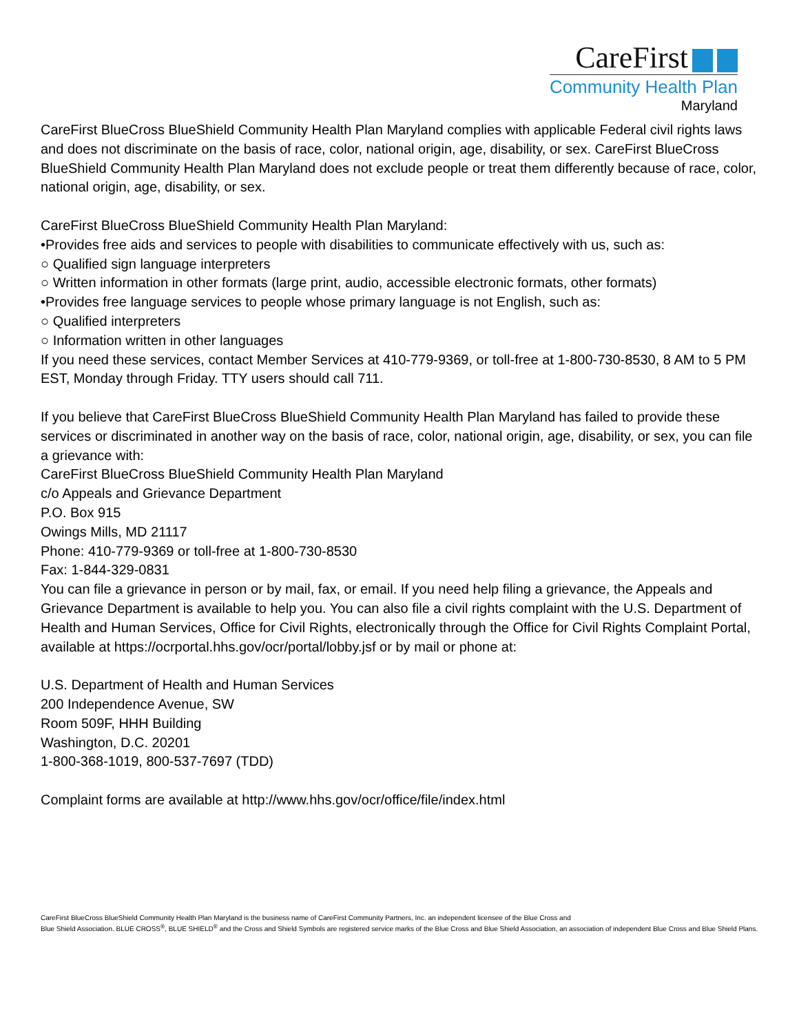CareFirst
Community Health Plan
Maryland
CareFirst BlueCross BlueShield Community Health Plan Maryland complies with applicable Federal civil rights laws and does not discriminate on the basis of race, color, national origin, age, disability, or sex. CareFirst BlueCross BlueShield Community Health Plan Maryland does not exclude people or treat them differently because of race, color, national origin, age, disability, or sex.
CareFirst BlueCross BlueShield Community Health Plan Maryland:
•Provides free aids and services to people with disabilities to communicate effectively with us, such as:
○ Qualified sign language interpreters
○ Written information in other formats (large print, audio, accessible electronic formats, other formats)
•Provides free language services to people whose primary language is not English, such as:
○ Qualified interpreters
○ Information written in other languages
If you need these services, contact Member Services at 410-779-9369, or toll-free at 1-800-730-8530, 8 AM to 5 PM EST, Monday through Friday. TTY users should call 711.
If you believe that CareFirst BlueCross BlueShield Community Health Plan Maryland has failed to provide these services or discriminated in another way on the basis of race, color, national origin, age, disability, or sex, you can file a grievance with:
CareFirst BlueCross BlueShield Community Health Plan Maryland
c/o Appeals and Grievance Department
P.O. Box 915
Owings Mills, MD 21117
Phone: 410-779-9369 or toll-free at 1-800-730-8530
Fax: 1-844-329-0831
You can file a grievance in person or by mail, fax, or email. If you need help filing a grievance, the Appeals and Grievance Department is available to help you. You can also file a civil rights complaint with the U.S. Department of Health and Human Services, Office for Civil Rights, electronically through the Office for Civil Rights Complaint Portal, available at https://ocrportal.hhs.gov/ocr/portal/lobby.jsf or by mail or phone at:
U.S. Department of Health and Human Services
200 Independence Avenue, SW
Room 509F, HHH Building
Washington, D.C. 20201
1-800-368-1019, 800-537-7697 (TDD)
Complaint forms are available at http://www.hhs.gov/ocr/office/file/index.html
CareFirst BlueCross BlueShield Community Health Plan Maryland is the business name of CareFirst Community Partners, Inc. an independent licensee of the Blue Cross and
Blue Shield Association. BLUE CROSS<sup>®</sup>, BLUE SHIELD<sup>®</sup> and the Cross and Shield Symbols are registered service marks of the Blue Cross and Blue Shield Association, an association of independent Blue Cross and Blue Shield Plans.